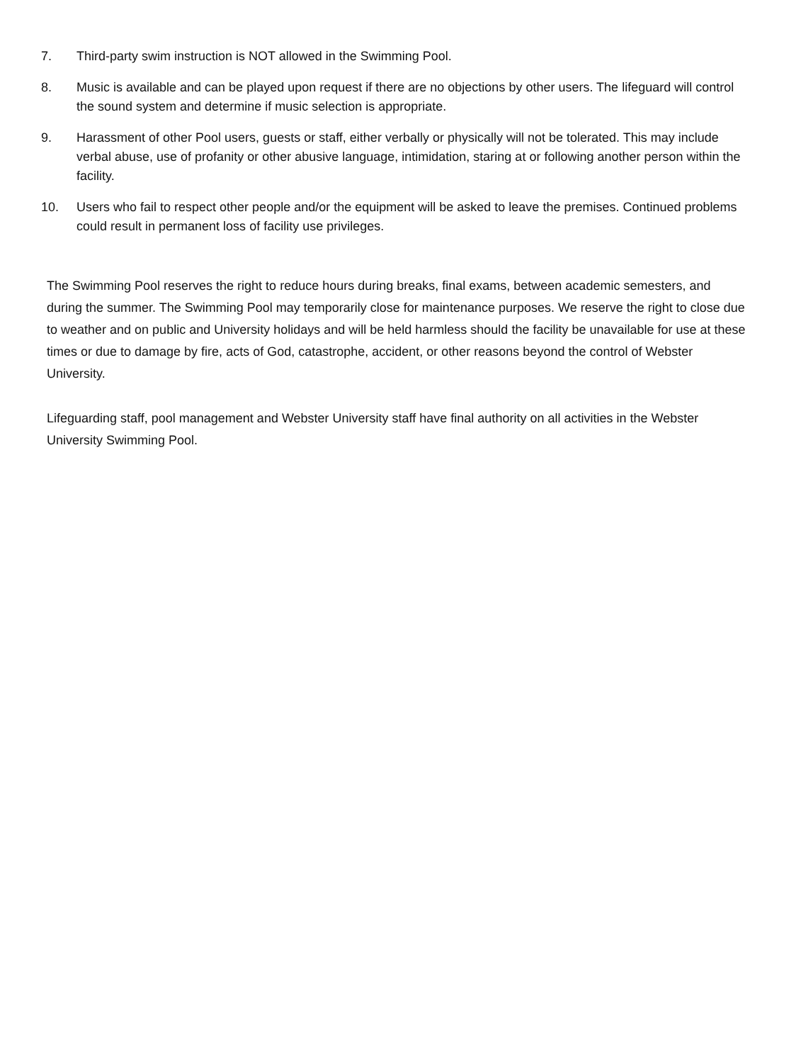7. Third-party swim instruction is NOT allowed in the Swimming Pool.
8. Music is available and can be played upon request if there are no objections by other users. The lifeguard will control the sound system and determine if music selection is appropriate.
9. Harassment of other Pool users, guests or staff, either verbally or physically will not be tolerated. This may include verbal abuse, use of profanity or other abusive language, intimidation, staring at or following another person within the facility.
10. Users who fail to respect other people and/or the equipment will be asked to leave the premises. Continued problems could result in permanent loss of facility use privileges.
The Swimming Pool reserves the right to reduce hours during breaks, final exams, between academic semesters, and during the summer. The Swimming Pool may temporarily close for maintenance purposes. We reserve the right to close due to weather and on public and University holidays and will be held harmless should the facility be unavailable for use at these times or due to damage by fire, acts of God, catastrophe, accident, or other reasons beyond the control of Webster University.
Lifeguarding staff, pool management and Webster University staff have final authority on all activities in the Webster University Swimming Pool.